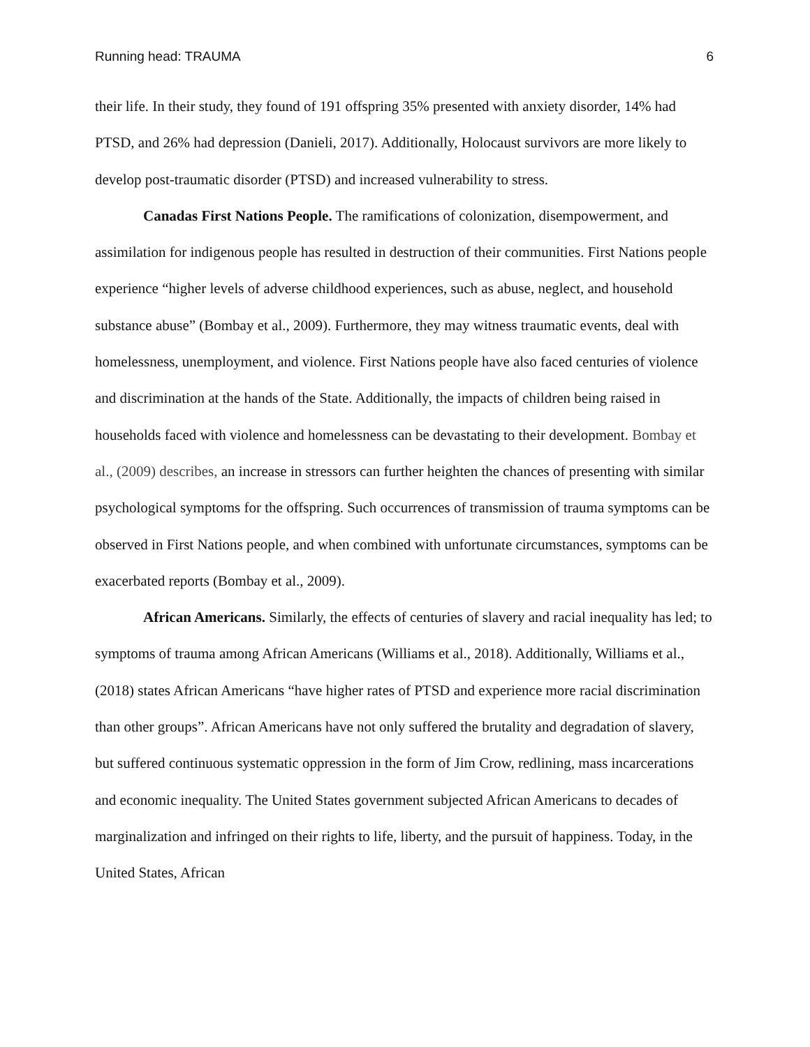Running head: TRAUMA 6
their life. In their study, they found of 191 offspring 35% presented with anxiety disorder, 14% had PTSD, and 26% had depression (Danieli, 2017). Additionally, Holocaust survivors are more likely to develop post-traumatic disorder (PTSD) and increased vulnerability to stress.
Canadas First Nations People. The ramifications of colonization, disempowerment, and assimilation for indigenous people has resulted in destruction of their communities. First Nations people experience “higher levels of adverse childhood experiences, such as abuse, neglect, and household substance abuse” (Bombay et al., 2009). Furthermore, they may witness traumatic events, deal with homelessness, unemployment, and violence. First Nations people have also faced centuries of violence and discrimination at the hands of the State. Additionally, the impacts of children being raised in households faced with violence and homelessness can be devastating to their development. Bombay et al., (2009) describes, an increase in stressors can further heighten the chances of presenting with similar psychological symptoms for the offspring. Such occurrences of transmission of trauma symptoms can be observed in First Nations people, and when combined with unfortunate circumstances, symptoms can be exacerbated reports (Bombay et al., 2009).
African Americans. Similarly, the effects of centuries of slavery and racial inequality has led; to symptoms of trauma among African Americans (Williams et al., 2018). Additionally, Williams et al., (2018) states African Americans “have higher rates of PTSD and experience more racial discrimination than other groups”. African Americans have not only suffered the brutality and degradation of slavery, but suffered continuous systematic oppression in the form of Jim Crow, redlining, mass incarcerations and economic inequality. The United States government subjected African Americans to decades of marginalization and infringed on their rights to life, liberty, and the pursuit of happiness. Today, in the United States, African